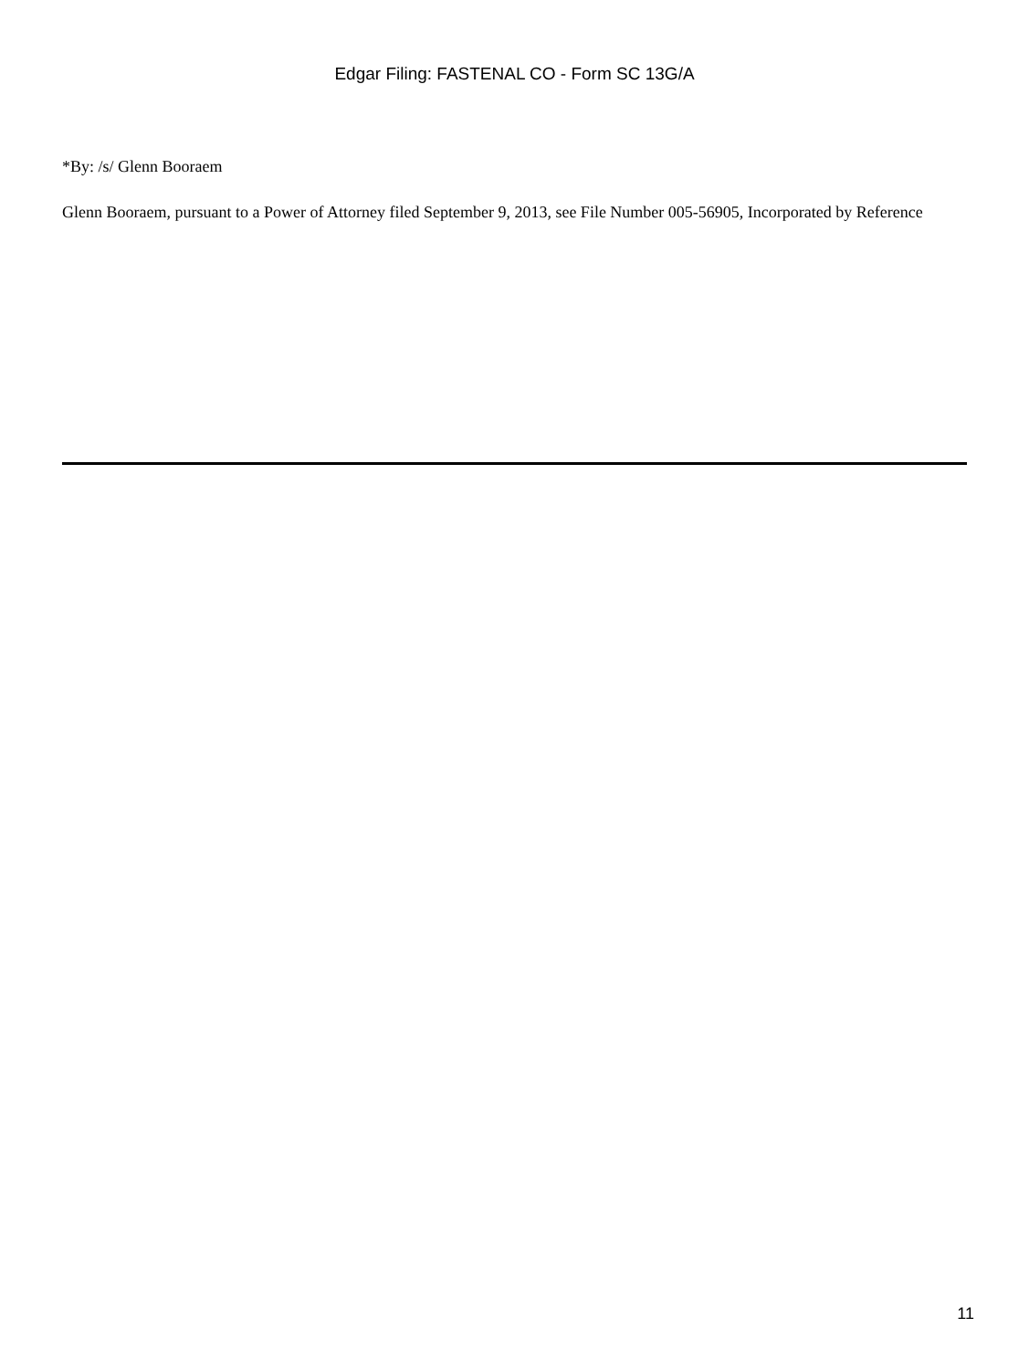Edgar Filing: FASTENAL CO - Form SC 13G/A
*By: /s/ Glenn Booraem
Glenn Booraem, pursuant to a Power of Attorney filed September 9, 2013, see File Number 005-56905, Incorporated by Reference
11